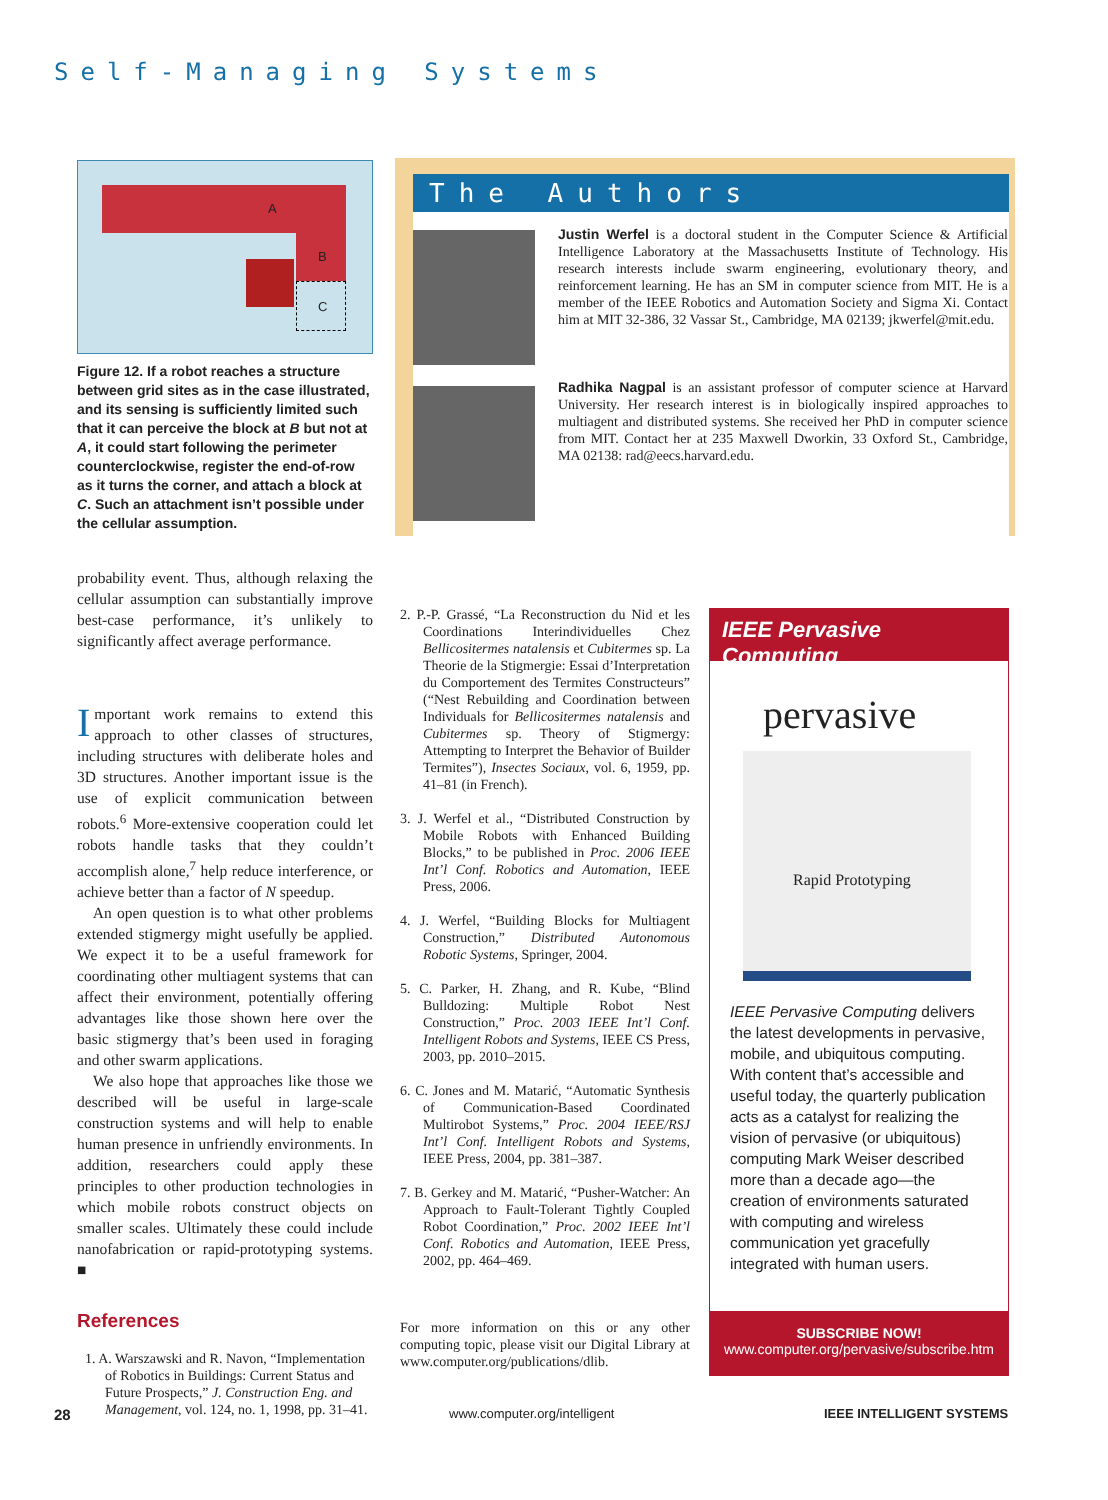Self-Managing Systems
A
B
C
Figure 12. If a robot reaches a structure between grid sites as in the case illustrated, and its sensing is sufficiently limited such that it can perceive the block at B but not at A, it could start following the perimeter counterclockwise, register the end-of-row as it turns the corner, and attach a block at C. Such an attachment isn’t possible under the cellular assumption.
probability event. Thus, although relaxing the cellular assumption can substantially improve best-case performance, it’s unlikely to significantly affect average performance.
Important work remains to extend this approach to other classes of structures, including structures with deliberate holes and 3D structures. Another important issue is the use of explicit communication between robots.<sup>6</sup> More-extensive cooperation could let robots handle tasks that they couldn’t accomplish alone,<sup>7</sup> help reduce interference, or achieve better than a factor of N speedup.
An open question is to what other problems extended stigmergy might usefully be applied. We expect it to be a useful framework for coordinating other multiagent systems that can affect their environment, potentially offering advantages like those shown here over the basic stigmergy that’s been used in foraging and other swarm applications.
We also hope that approaches like those we described will be useful in large-scale construction systems and will help to enable human presence in unfriendly environments. In addition, researchers could apply these principles to other production technologies in which mobile robots construct objects on smaller scales. Ultimately these could include nanofabrication or rapid-prototyping systems. ■
References
1. A. Warszawski and R. Navon, “Implementation of Robotics in Buildings: Current Status and Future Prospects,” J. Construction Eng. and Management, vol. 124, no. 1, 1998, pp. 31–41.
The Authors
Justin Werfel is a doctoral student in the Computer Science & Artificial Intelligence Laboratory at the Massachusetts Institute of Technology. His research interests include swarm engineering, evolutionary theory, and reinforcement learning. He has an SM in computer science from MIT. He is a member of the IEEE Robotics and Automation Society and Sigma Xi. Contact him at MIT 32-386, 32 Vassar St., Cambridge, MA 02139; jkwerfel@mit.edu.
Radhika Nagpal is an assistant professor of computer science at Harvard University. Her research interest is in biologically inspired approaches to multiagent and distributed systems. She received her PhD in computer science from MIT. Contact her at 235 Maxwell Dworkin, 33 Oxford St., Cambridge, MA 02138: rad@eecs.harvard.edu.
2. P.-P. Grassé, “La Reconstruction du Nid et les Coordinations Interindividuelles Chez Bellicositermes natalensis et Cubitermes sp. La Theorie de la Stigmergie: Essai d’Interpretation du Comportement des Termites Constructeurs” (“Nest Rebuilding and Coordination between Individuals for Bellicositermes natalensis and Cubitermes sp. Theory of Stigmergy: Attempting to Interpret the Behavior of Builder Termites”), Insectes Sociaux, vol. 6, 1959, pp. 41–81 (in French).
3. J. Werfel et al., “Distributed Construction by Mobile Robots with Enhanced Building Blocks,” to be published in Proc. 2006 IEEE Int’l Conf. Robotics and Automation, IEEE Press, 2006.
4. J. Werfel, “Building Blocks for Multiagent Construction,” Distributed Autonomous Robotic Systems, Springer, 2004.
5. C. Parker, H. Zhang, and R. Kube, “Blind Bulldozing: Multiple Robot Nest Construction,” Proc. 2003 IEEE Int’l Conf. Intelligent Robots and Systems, IEEE CS Press, 2003, pp. 2010–2015.
6. C. Jones and M. Matarić, “Automatic Synthesis of Communication-Based Coordinated Multirobot Systems,” Proc. 2004 IEEE/RSJ Int’l Conf. Intelligent Robots and Systems, IEEE Press, 2004, pp. 381–387.
7. B. Gerkey and M. Matarić, “Pusher-Watcher: An Approach to Fault-Tolerant Tightly Coupled Robot Coordination,” Proc. 2002 IEEE Int’l Conf. Robotics and Automation, IEEE Press, 2002, pp. 464–469.
For more information on this or any other computing topic, please visit our Digital Library at www.computer.org/publications/dlib.
IEEE Pervasive Computing
pervasive
Rapid Prototyping
IEEE Pervasive Computing delivers the latest developments in pervasive, mobile, and ubiquitous computing. With content that’s accessible and useful today, the quarterly publication acts as a catalyst for realizing the vision of pervasive (or ubiquitous) computing Mark Weiser described more than a decade ago—the creation of environments saturated with computing and wireless communication yet gracefully integrated with human users.
SUBSCRIBE NOW!
www.computer.org/pervasive/subscribe.htm
28 www.computer.org/intelligent IEEE INTELLIGENT SYSTEMS